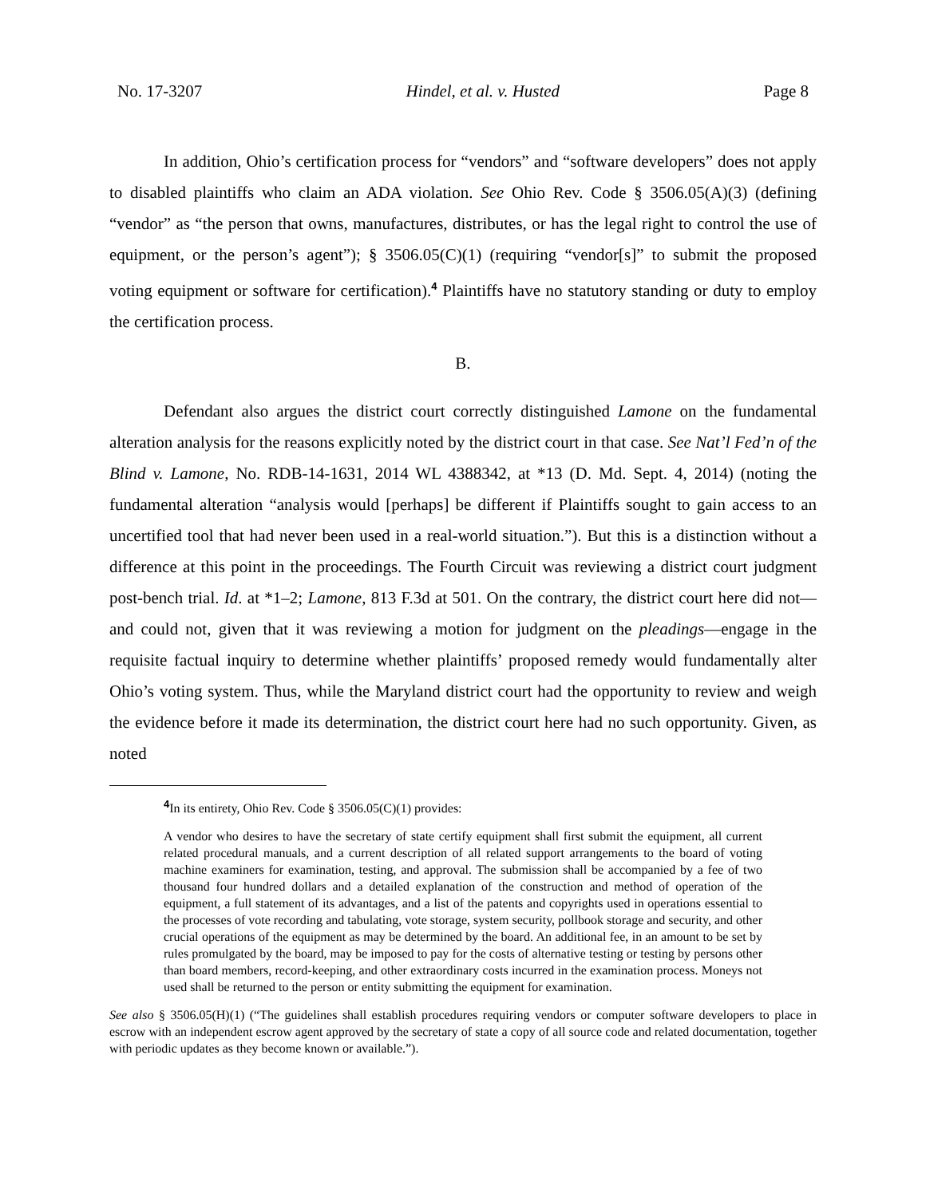No. 17-3207 Hindel, et al. v. Husted Page 8
In addition, Ohio’s certification process for “vendors” and “software developers” does not apply to disabled plaintiffs who claim an ADA violation. See Ohio Rev. Code § 3506.05(A)(3) (defining “vendor” as “the person that owns, manufactures, distributes, or has the legal right to control the use of equipment, or the person’s agent”); § 3506.05(C)(1) (requiring “vendor[s]” to submit the proposed voting equipment or software for certification).<sup>4</sup> Plaintiffs have no statutory standing or duty to employ the certification process.
B.
Defendant also argues the district court correctly distinguished Lamone on the fundamental alteration analysis for the reasons explicitly noted by the district court in that case. See Nat’l Fed’n of the Blind v. Lamone, No. RDB-14-1631, 2014 WL 4388342, at *13 (D. Md. Sept. 4, 2014) (noting the fundamental alteration “analysis would [perhaps] be different if Plaintiffs sought to gain access to an uncertified tool that had never been used in a real-world situation.”). But this is a distinction without a difference at this point in the proceedings. The Fourth Circuit was reviewing a district court judgment post-bench trial. Id. at *1–2; Lamone, 813 F.3d at 501. On the contrary, the district court here did not—and could not, given that it was reviewing a motion for judgment on the pleadings—engage in the requisite factual inquiry to determine whether plaintiffs’ proposed remedy would fundamentally alter Ohio’s voting system. Thus, while the Maryland district court had the opportunity to review and weigh the evidence before it made its determination, the district court here had no such opportunity. Given, as noted
<sup>4</sup> In its entirety, Ohio Rev. Code § 3506.05(C)(1) provides:
A vendor who desires to have the secretary of state certify equipment shall first submit the equipment, all current related procedural manuals, and a current description of all related support arrangements to the board of voting machine examiners for examination, testing, and approval. The submission shall be accompanied by a fee of two thousand four hundred dollars and a detailed explanation of the construction and method of operation of the equipment, a full statement of its advantages, and a list of the patents and copyrights used in operations essential to the processes of vote recording and tabulating, vote storage, system security, pollbook storage and security, and other crucial operations of the equipment as may be determined by the board. An additional fee, in an amount to be set by rules promulgated by the board, may be imposed to pay for the costs of alternative testing or testing by persons other than board members, record-keeping, and other extraordinary costs incurred in the examination process. Moneys not used shall be returned to the person or entity submitting the equipment for examination.
See also § 3506.05(H)(1) (“The guidelines shall establish procedures requiring vendors or computer software developers to place in escrow with an independent escrow agent approved by the secretary of state a copy of all source code and related documentation, together with periodic updates as they become known or available.”).